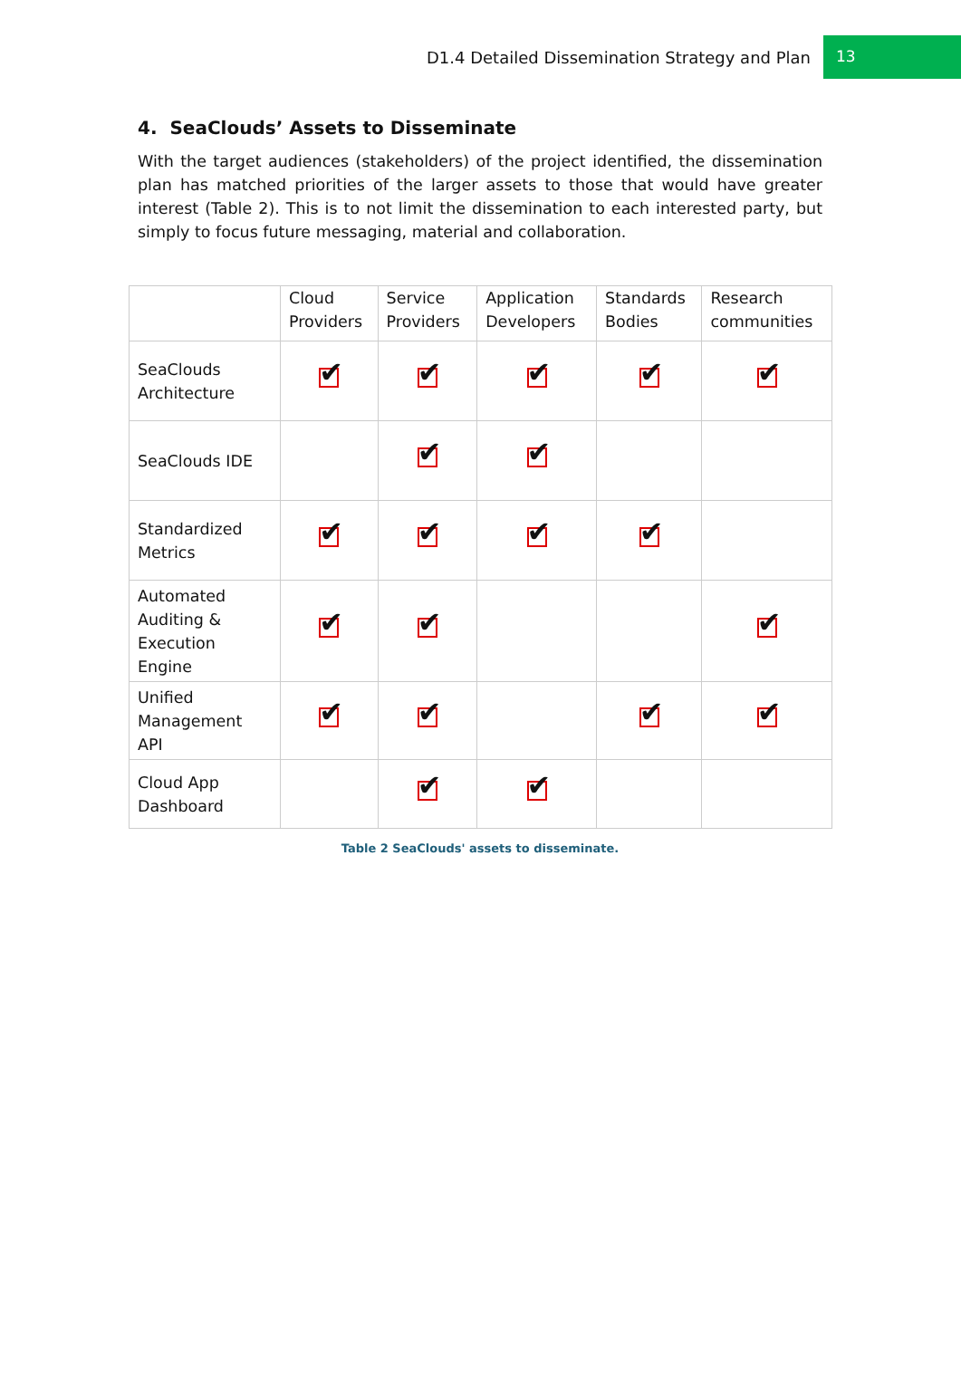D1.4 Detailed Dissemination Strategy and Plan
13
4. SeaClouds’ Assets to Disseminate
With the target audiences (stakeholders) of the project identified, the dissemination plan has matched priorities of the larger assets to those that would have greater interest (Table 2). This is to not limit the dissemination to each interested party, but simply to focus future messaging, material and collaboration.
| | Cloud Providers | Service Providers | Application Developers | Standards Bodies | Research communities |
| --- | --- | --- | --- | --- | --- |
| SeaClouds Architecture | ✔ | ✔ | ✔ | ✔ | ✔ |
| SeaClouds IDE | | ✔ | ✔ | | |
| Standardized Metrics | ✔ | ✔ | ✔ | ✔ | |
| Automated Auditing & Execution Engine | ✔ | ✔ | | | ✔ |
| Unified Management API | ✔ | ✔ | | ✔ | ✔ |
| Cloud App Dashboard | | ✔ | ✔ | | |
Table 2 SeaClouds' assets to disseminate.